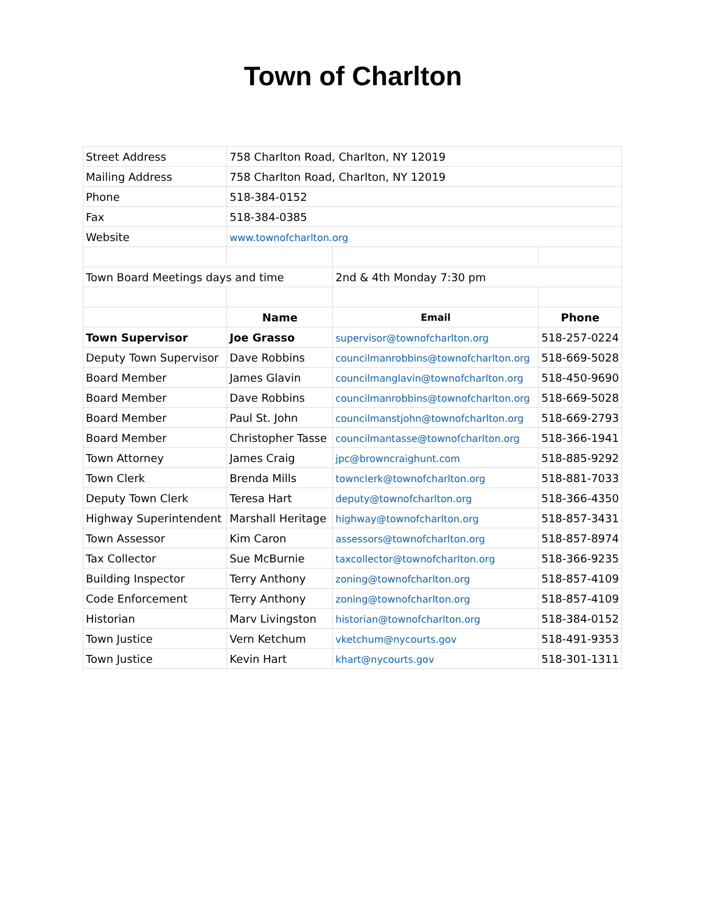Town of Charlton
| Street Address | 758 Charlton Road, Charlton, NY 12019 | | |
| Mailing Address | 758 Charlton Road, Charlton, NY 12019 | | |
| Phone | 518-384-0152 | | |
| Fax | 518-384-0385 | | |
| Website | www.townofcharlton.org | | |
| Town Board Meetings days and time | | 2nd & 4th Monday 7:30 pm | |
| | Name | Email | Phone |
| Town Supervisor | Joe Grasso | supervisor@townofcharlton.org | 518-257-0224 |
| Deputy Town Supervisor | Dave Robbins | councilmanrobbins@townofcharlton.org | 518-669-5028 |
| Board Member | James Glavin | councilmanglavin@townofcharlton.org | 518-450-9690 |
| Board Member | Dave Robbins | councilmanrobbins@townofcharlton.org | 518-669-5028 |
| Board Member | Paul St. John | councilmanstjohn@townofcharlton.org | 518-669-2793 |
| Board Member | Christopher Tasse | councilmantasse@townofcharlton.org | 518-366-1941 |
| Town Attorney | James Craig | jpc@browncraighunt.com | 518-885-9292 |
| Town Clerk | Brenda Mills | townclerk@townofcharlton.org | 518-881-7033 |
| Deputy Town Clerk | Teresa Hart | deputy@townofcharlton.org | 518-366-4350 |
| Highway Superintendent | Marshall Heritage | highway@townofcharlton.org | 518-857-3431 |
| Town Assessor | Kim Caron | assessors@townofcharlton.org | 518-857-8974 |
| Tax Collector | Sue McBurnie | taxcollector@townofcharlton.org | 518-366-9235 |
| Building Inspector | Terry Anthony | zoning@townofcharlton.org | 518-857-4109 |
| Code Enforcement | Terry Anthony | zoning@townofcharlton.org | 518-857-4109 |
| Historian | Marv Livingston | historian@townofcharlton.org | 518-384-0152 |
| Town Justice | Vern Ketchum | vketchum@nycourts.gov | 518-491-9353 |
| Town Justice | Kevin Hart | khart@nycourts.gov | 518-301-1311 |